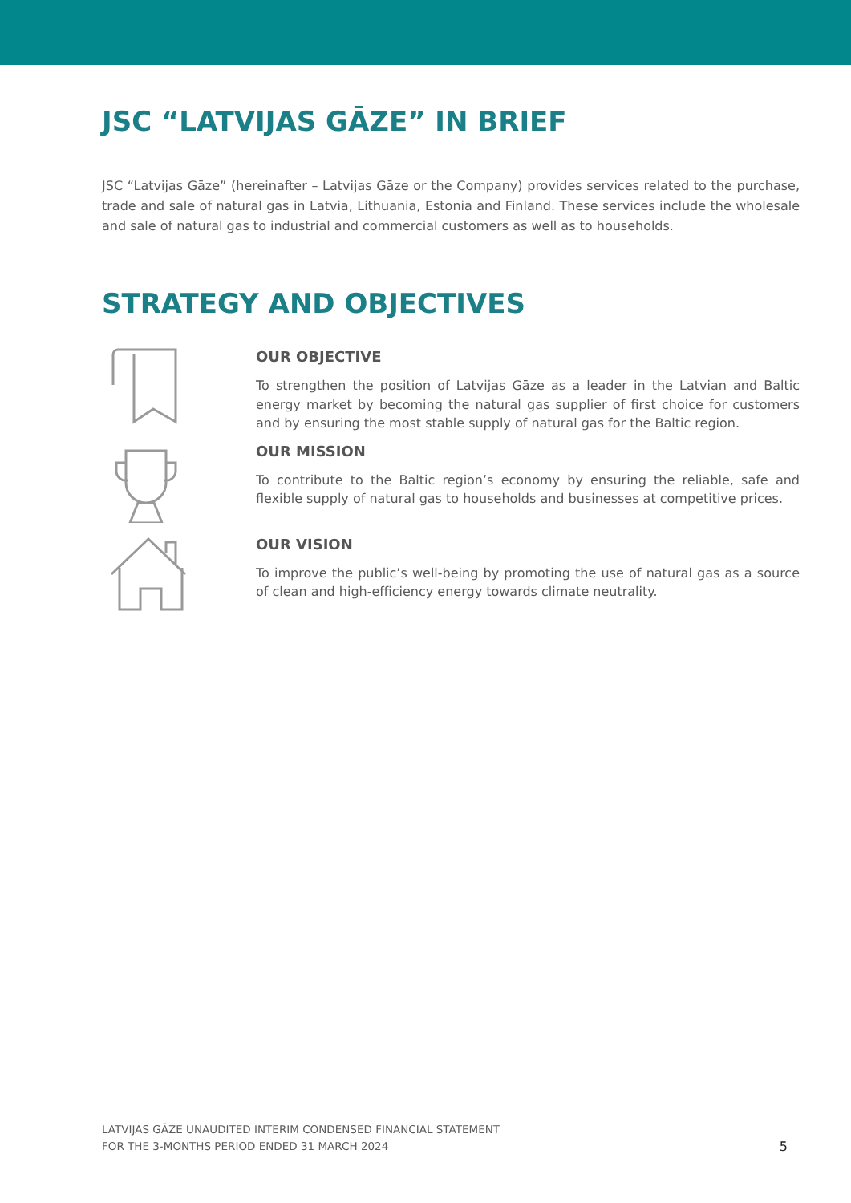JSC “LATVIJAS GĀZE” IN BRIEF
JSC “Latvijas Gāze” (hereinafter – Latvijas Gāze or the Company) provides services related to the purchase, trade and sale of natural gas in Latvia, Lithuania, Estonia and Finland. These services include the wholesale and sale of natural gas to industrial and commercial customers as well as to households.
STRATEGY AND OBJECTIVES
OUR OBJECTIVE
To strengthen the position of Latvijas Gāze as a leader in the Latvian and Baltic energy market by becoming the natural gas supplier of first choice for customers and by ensuring the most stable supply of natural gas for the Baltic region.
OUR MISSION
To contribute to the Baltic region’s economy by ensuring the reliable, safe and flexible supply of natural gas to households and businesses at competitive prices.
OUR VISION
To improve the public’s well-being by promoting the use of natural gas as a source of clean and high-efficiency energy towards climate neutrality.
LATVIJAS GĀZE UNAUDITED INTERIM CONDENSED FINANCIAL STATEMENT
FOR THE 3-MONTHS PERIOD ENDED 31 MARCH 2024
5